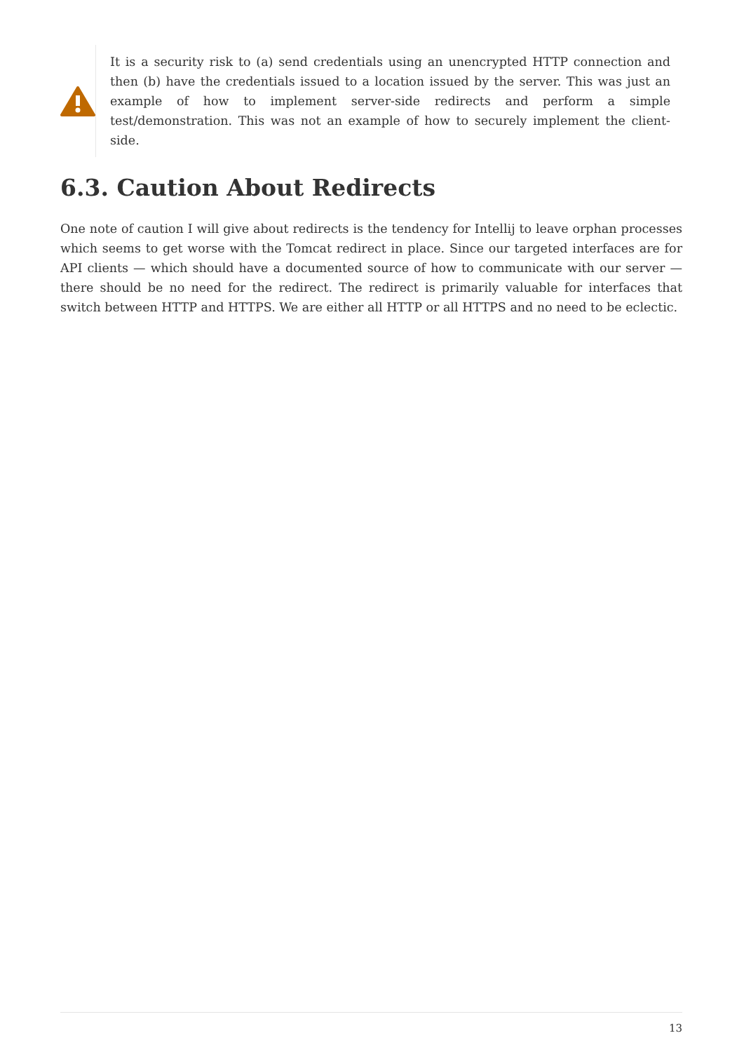It is a security risk to (a) send credentials using an unencrypted HTTP connection and then (b) have the credentials issued to a location issued by the server. This was just an example of how to implement server-side redirects and perform a simple test/demonstration. This was not an example of how to securely implement the client-side.
6.3. Caution About Redirects
One note of caution I will give about redirects is the tendency for Intellij to leave orphan processes which seems to get worse with the Tomcat redirect in place. Since our targeted interfaces are for API clients — which should have a documented source of how to communicate with our server — there should be no need for the redirect. The redirect is primarily valuable for interfaces that switch between HTTP and HTTPS. We are either all HTTP or all HTTPS and no need to be eclectic.
13